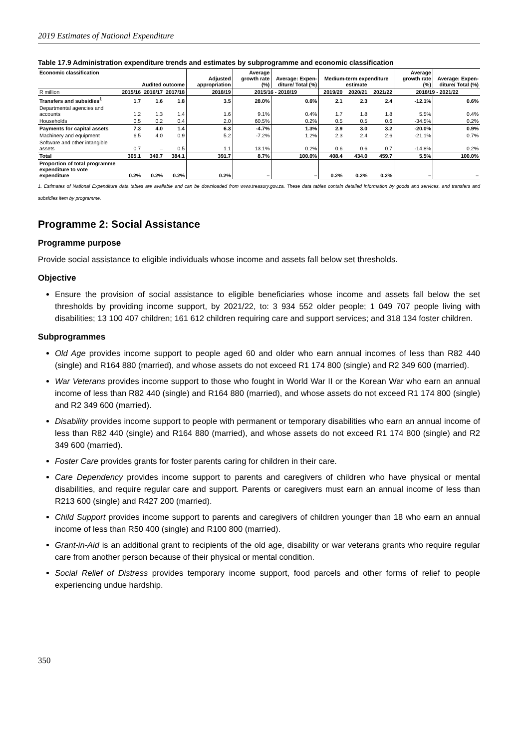2019 Estimates of National Expenditure
Table 17.9 Administration expenditure trends and estimates by subprogramme and economic classification
| Economic classification | Audited outcome | | | Adjusted appropriation | Average growth rate (%) | Average: Expen-diture/ Total (%) | Medium-term expenditure estimate | | | Average growth rate (%) | Average: Expen-diture/ Total (%) |
| --- | --- | --- | --- | --- | --- | --- | --- | --- | --- | --- | --- |
| R million | 2015/16 | 2016/17 | 2017/18 | 2018/19 | 2015/16 - 2018/19 | | 2019/20 | 2020/21 | 2021/22 | 2018/19 - 2021/22 | |
| Transfers and subsidies<sup>1</sup> | 1.7 | 1.6 | 1.8 | 3.5 | 28.0% | 0.6% | 2.1 | 2.3 | 2.4 | -12.1% | 0.6% |
| Departmental agencies and accounts | 1.2 | 1.3 | 1.4 | 1.6 | 9.1% | 0.4% | 1.7 | 1.8 | 1.8 | 5.5% | 0.4% |
| Households | 0.5 | 0.2 | 0.4 | 2.0 | 60.5% | 0.2% | 0.5 | 0.5 | 0.6 | -34.5% | 0.2% |
| Payments for capital assets | 7.3 | 4.0 | 1.4 | 6.3 | -4.7% | 1.3% | 2.9 | 3.0 | 3.2 | -20.0% | 0.9% |
| Machinery and equipment | 6.5 | 4.0 | 0.9 | 5.2 | -7.2% | 1.2% | 2.3 | 2.4 | 2.6 | -21.1% | 0.7% |
| Software and other intangible assets | 0.7 | – | 0.5 | 1.1 | 13.1% | 0.2% | 0.6 | 0.6 | 0.7 | -14.8% | 0.2% |
| Total | 305.1 | 349.7 | 384.1 | 391.7 | 8.7% | 100.0% | 408.4 | 434.0 | 459.7 | 5.5% | 100.0% |
| Proportion of total programme expenditure to vote expenditure | 0.2% | 0.2% | 0.2% | 0.2% | – | – | 0.2% | 0.2% | 0.2% | – | – |
1. Estimates of National Expenditure data tables are available and can be downloaded from www.treasury.gov.za. These data tables contain detailed information by goods and services, and transfers and subsidies item by programme.
Programme 2: Social Assistance
Programme purpose
Provide social assistance to eligible individuals whose income and assets fall below set thresholds.
Objective
Ensure the provision of social assistance to eligible beneficiaries whose income and assets fall below the set thresholds by providing income support, by 2021/22, to: 3 934 552 older people; 1 049 707 people living with disabilities; 13 100 407 children; 161 612 children requiring care and support services; and 318 134 foster children.
Subprogrammes
Old Age provides income support to people aged 60 and older who earn annual incomes of less than R82 440 (single) and R164 880 (married), and whose assets do not exceed R1 174 800 (single) and R2 349 600 (married).
War Veterans provides income support to those who fought in World War II or the Korean War who earn an annual income of less than R82 440 (single) and R164 880 (married), and whose assets do not exceed R1 174 800 (single) and R2 349 600 (married).
Disability provides income support to people with permanent or temporary disabilities who earn an annual income of less than R82 440 (single) and R164 880 (married), and whose assets do not exceed R1 174 800 (single) and R2 349 600 (married).
Foster Care provides grants for foster parents caring for children in their care.
Care Dependency provides income support to parents and caregivers of children who have physical or mental disabilities, and require regular care and support. Parents or caregivers must earn an annual income of less than R213 600 (single) and R427 200 (married).
Child Support provides income support to parents and caregivers of children younger than 18 who earn an annual income of less than R50 400 (single) and R100 800 (married).
Grant-in-Aid is an additional grant to recipients of the old age, disability or war veterans grants who require regular care from another person because of their physical or mental condition.
Social Relief of Distress provides temporary income support, food parcels and other forms of relief to people experiencing undue hardship.
350